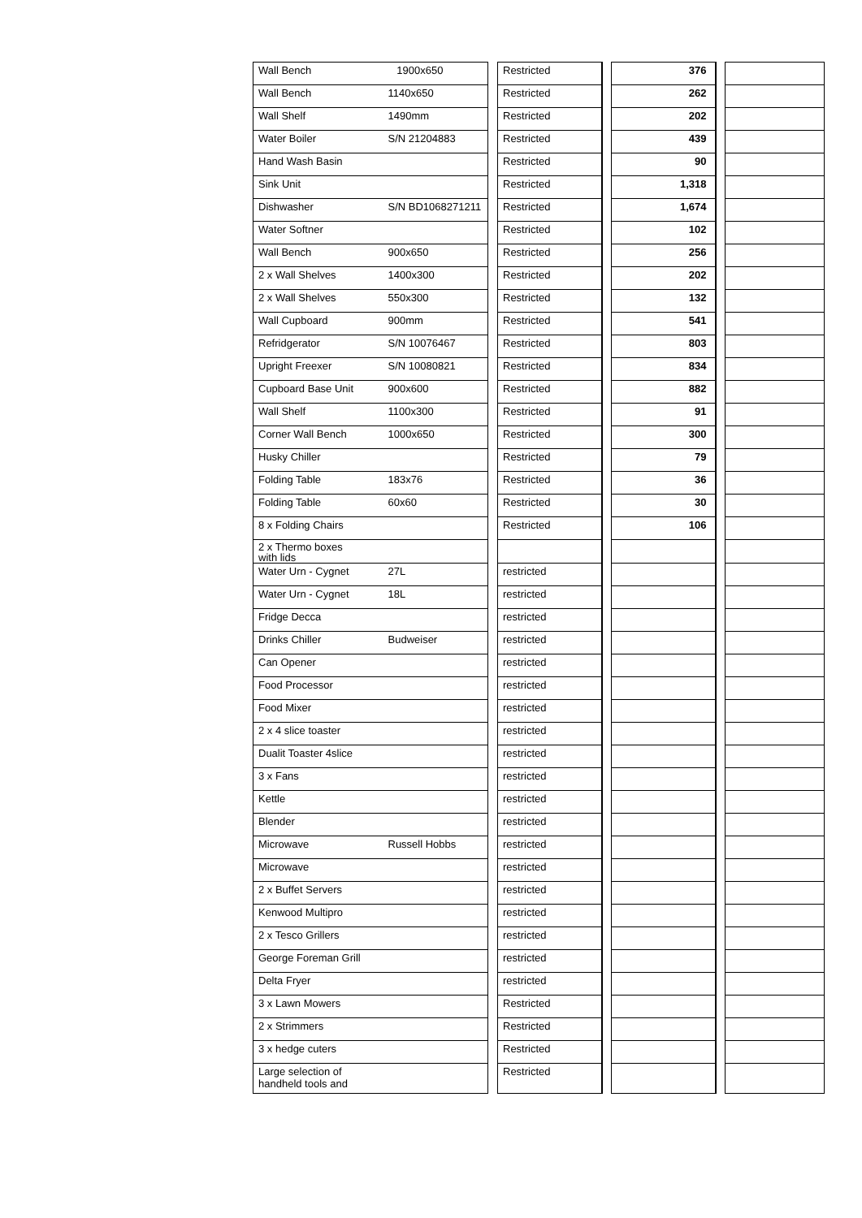| Wall Bench | 1900x650 | | Restricted | | 376 | | |
| Wall Bench | 1140x650 | | Restricted | | 262 | | |
| Wall Shelf | 1490mm | | Restricted | | 202 | | |
| Water Boiler | S/N 21204883 | | Restricted | | 439 | | |
| Hand Wash Basin | | | Restricted | | 90 | | |
| Sink Unit | | | Restricted | | 1,318 | | |
| Dishwasher | S/N BD1068271211 | | Restricted | | 1,674 | | |
| Water Softner | | | Restricted | | 102 | | |
| Wall Bench | 900x650 | | Restricted | | 256 | | |
| 2 x Wall Shelves | 1400x300 | | Restricted | | 202 | | |
| 2 x Wall Shelves | 550x300 | | Restricted | | 132 | | |
| Wall Cupboard | 900mm | | Restricted | | 541 | | |
| Refridgerator | S/N 10076467 | | Restricted | | 803 | | |
| Upright Freexer | S/N 10080821 | | Restricted | | 834 | | |
| Cupboard Base Unit | 900x600 | | Restricted | | 882 | | |
| Wall Shelf | 1100x300 | | Restricted | | 91 | | |
| Corner Wall Bench | 1000x650 | | Restricted | | 300 | | |
| Husky Chiller | | | Restricted | | 79 | | |
| Folding Table | 183x76 | | Restricted | | 36 | | |
| Folding Table | 60x60 | | Restricted | | 30 | | |
| 8 x Folding Chairs | | | Restricted | | 106 | | |
| 2 x Thermo boxes with lids | | | | | | | |
| Water Urn - Cygnet | 27L | | restricted | | | | |
| Water Urn - Cygnet | 18L | | restricted | | | | |
| Fridge Decca | | | restricted | | | | |
| Drinks Chiller | Budweiser | | restricted | | | | |
| Can Opener | | | restricted | | | | |
| Food Processor | | | restricted | | | | |
| Food Mixer | | | restricted | | | | |
| 2 x 4 slice toaster | | | restricted | | | | |
| Dualit Toaster 4slice | | | restricted | | | | |
| 3 x Fans | | | restricted | | | | |
| Kettle | | | restricted | | | | |
| Blender | | | restricted | | | | |
| Microwave | Russell Hobbs | | restricted | | | | |
| Microwave | | | restricted | | | | |
| 2 x Buffet Servers | | | restricted | | | | |
| Kenwood Multipro | | | restricted | | | | |
| 2 x Tesco Grillers | | | restricted | | | | |
| George Foreman Grill | | | restricted | | | | |
| Delta Fryer | | | restricted | | | | |
| 3 x Lawn Mowers | | | Restricted | | | | |
| 2 x Strimmers | | | Restricted | | | | |
| 3 x hedge cuters | | | Restricted | | | | |
| Large selection of handheld tools and | | | Restricted | | | | |